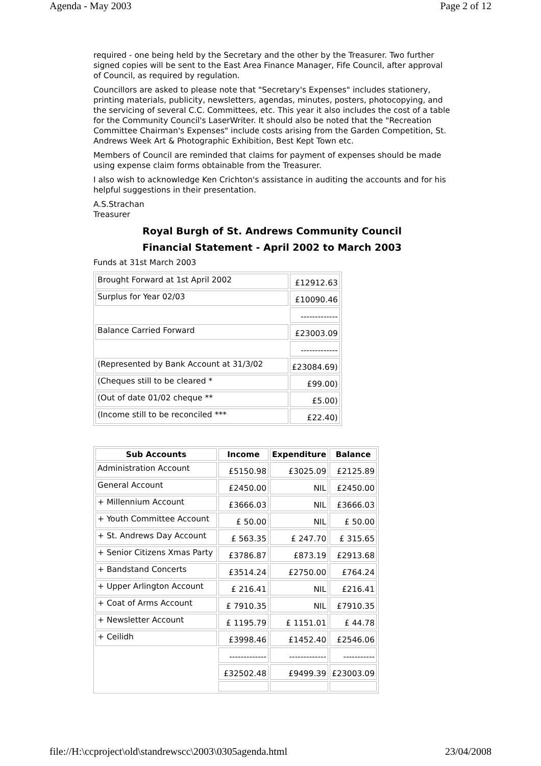Agenda - May 2003 Page 2 of 12
required - one being held by the Secretary and the other by the Treasurer. Two further signed copies will be sent to the East Area Finance Manager, Fife Council, after approval of Council, as required by regulation.
Councillors are asked to please note that "Secretary's Expenses" includes stationery, printing materials, publicity, newsletters, agendas, minutes, posters, photocopying, and the servicing of several C.C. Committees, etc. This year it also includes the cost of a table for the Community Council's LaserWriter. It should also be noted that the "Recreation Committee Chairman's Expenses" include costs arising from the Garden Competition, St. Andrews Week Art & Photographic Exhibition, Best Kept Town etc.
Members of Council are reminded that claims for payment of expenses should be made using expense claim forms obtainable from the Treasurer.
I also wish to acknowledge Ken Crichton's assistance in auditing the accounts and for his helpful suggestions in their presentation.
A.S.Strachan
Treasurer
Royal Burgh of St. Andrews Community Council
Financial Statement - April 2002 to March 2003
Funds at 31st March 2003
| Brought Forward at 1st April 2002 | £12912.63 |
| Surplus for Year 02/03 | £10090.46 |
| | ------------- |
| Balance Carried Forward | £23003.09 |
| | ------------- |
| (Represented by Bank Account at 31/3/02 | £23084.69) |
| (Cheques still to be cleared * | £99.00) |
| (Out of date 01/02 cheque ** | £5.00) |
| (Income still to be reconciled *** | £22.40) |
| Sub Accounts | Income | Expenditure | Balance |
| --- | --- | --- | --- |
| Administration Account | £5150.98 | £3025.09 | £2125.89 |
| General Account | £2450.00 | NIL | £2450.00 |
| + Millennium Account | £3666.03 | NIL | £3666.03 |
| + Youth Committee Account | £ 50.00 | NIL | £ 50.00 |
| + St. Andrews Day Account | £ 563.35 | £ 247.70 | £ 315.65 |
| + Senior Citizens Xmas Party | £3786.87 | £873.19 | £2913.68 |
| + Bandstand Concerts | £3514.24 | £2750.00 | £764.24 |
| + Upper Arlington Account | £ 216.41 | NIL | £216.41 |
| + Coat of Arms Account | £ 7910.35 | NIL | £7910.35 |
| + Newsletter Account | £ 1195.79 | £ 1151.01 | £ 44.78 |
| + Ceilidh | £3998.46 | £1452.40 | £2546.06 |
| | ------------- | ------------- | ----------- |
| | £32502.48 | £9499.39 | £23003.09 |
file://H:\ccproject\old\standrewscc\2003\0305agenda.html 23/04/2008